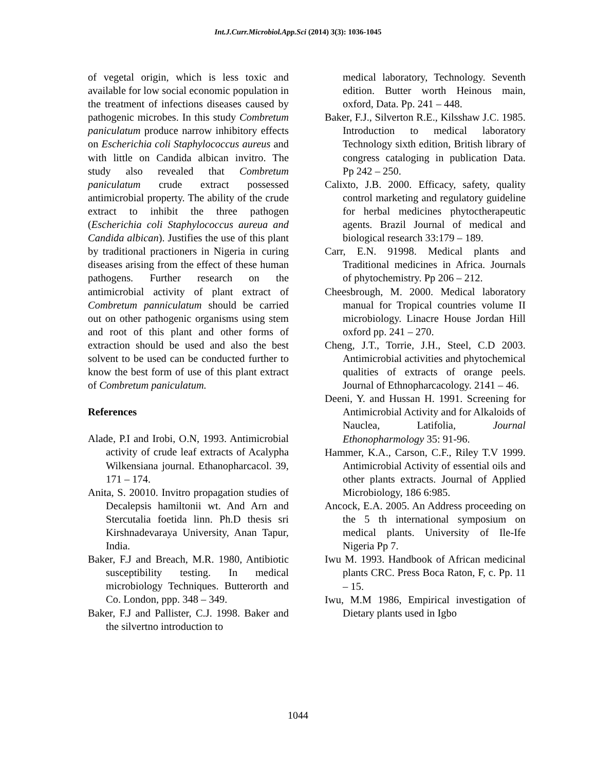Int.J.Curr.Microbiol.App.Sci (2014) 3(3): 1036-1045
of vegetal origin, which is less toxic and available for low social economic population in the treatment of infections diseases caused by pathogenic microbes. In this study Combretum paniculatum produce narrow inhibitory effects on Escherichia coli Staphylococcus aureus and with little on Candida albican invitro. The study also revealed that Combretum paniculatum crude extract possessed antimicrobial property. The ability of the crude extract to inhibit the three pathogen (Escherichia coli Staphylococcus aureua and Candida albican). Justifies the use of this plant by traditional practioners in Nigeria in curing diseases arising from the effect of these human pathogens. Further research on the antimicrobial activity of plant extract of Combretum panniculatum should be carried out on other pathogenic organisms using stem and root of this plant and other forms of extraction should be used and also the best solvent to be used can be conducted further to know the best form of use of this plant extract of Combretum paniculatum.
References
Alade, P.I and Irobi, O.N, 1993. Antimicrobial activity of crude leaf extracts of Acalypha Wilkensiana journal. Ethanopharcacol. 39, 171 – 174.
Anita, S. 20010. Invitro propagation studies of Decalepsis hamiltonii wt. And Arn and Stercutalia foetida linn. Ph.D thesis sri Kirshnadevaraya University, Anan Tapur, India.
Baker, F.J and Breach, M.R. 1980, Antibiotic susceptibility testing. In medical microbiology Techniques. Butterorth and Co. London, ppp. 348 – 349.
Baker, F.J and Pallister, C.J. 1998. Baker and the silvertno introduction to
medical laboratory, Technology. Seventh edition. Butter worth Heinous main, oxford, Data. Pp. 241 – 448.
Baker, F.J., Silverton R.E., Kilsshaw J.C. 1985. Introduction to medical laboratory Technology sixth edition, British library of congress cataloging in publication Data. Pp 242 – 250.
Calixto, J.B. 2000. Efficacy, safety, quality control marketing and regulatory guideline for herbal medicines phytoctherapeutic agents. Brazil Journal of medical and biological research 33:179 – 189.
Carr, E.N. 91998. Medical plants and Traditional medicines in Africa. Journals of phytochemistry. Pp 206 – 212.
Cheesbrough, M. 2000. Medical laboratory manual for Tropical countries volume II microbiology. Linacre House Jordan Hill oxford pp. 241 – 270.
Cheng, J.T., Torrie, J.H., Steel, C.D 2003. Antimicrobial activities and phytochemical qualities of extracts of orange peels. Journal of Ethnopharcacology. 2141 – 46.
Deeni, Y. and Hussan H. 1991. Screening for Antimicrobial Activity and for Alkaloids of Nauclea, Latifolia, Journal Ethonopharmology 35: 91-96.
Hammer, K.A., Carson, C.F., Riley T.V 1999. Antimicrobial Activity of essential oils and other plants extracts. Journal of Applied Microbiology, 186 6:985.
Ancock, E.A. 2005. An Address proceeding on the 5 th international symposium on medical plants. University of Ile-Ife Nigeria Pp 7.
Iwu M. 1993. Handbook of African medicinal plants CRC. Press Boca Raton, F, c. Pp. 11 – 15.
Iwu, M.M 1986, Empirical investigation of Dietary plants used in Igbo
1044